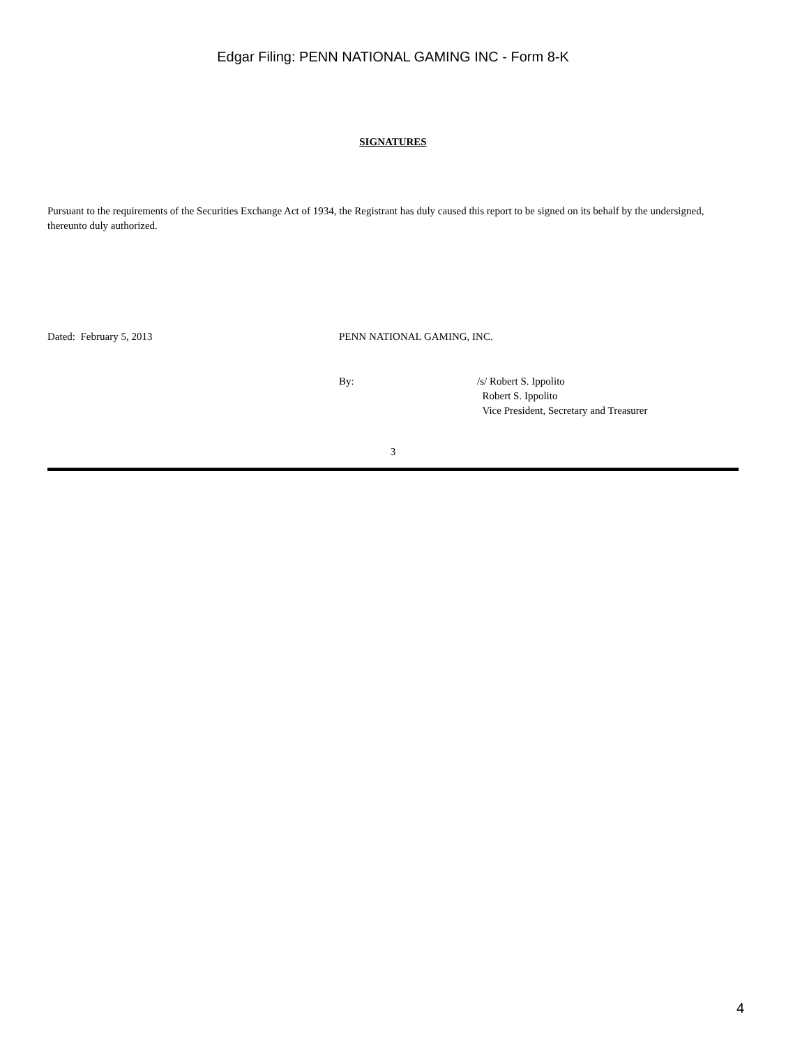Edgar Filing: PENN NATIONAL GAMING INC - Form 8-K
SIGNATURES
Pursuant to the requirements of the Securities Exchange Act of 1934, the Registrant has duly caused this report to be signed on its behalf by the undersigned, thereunto duly authorized.
Dated: February 5, 2013 PENN NATIONAL GAMING, INC.
By: /s/ Robert S. Ippolito
Robert S. Ippolito
Vice President, Secretary and Treasurer
3
4